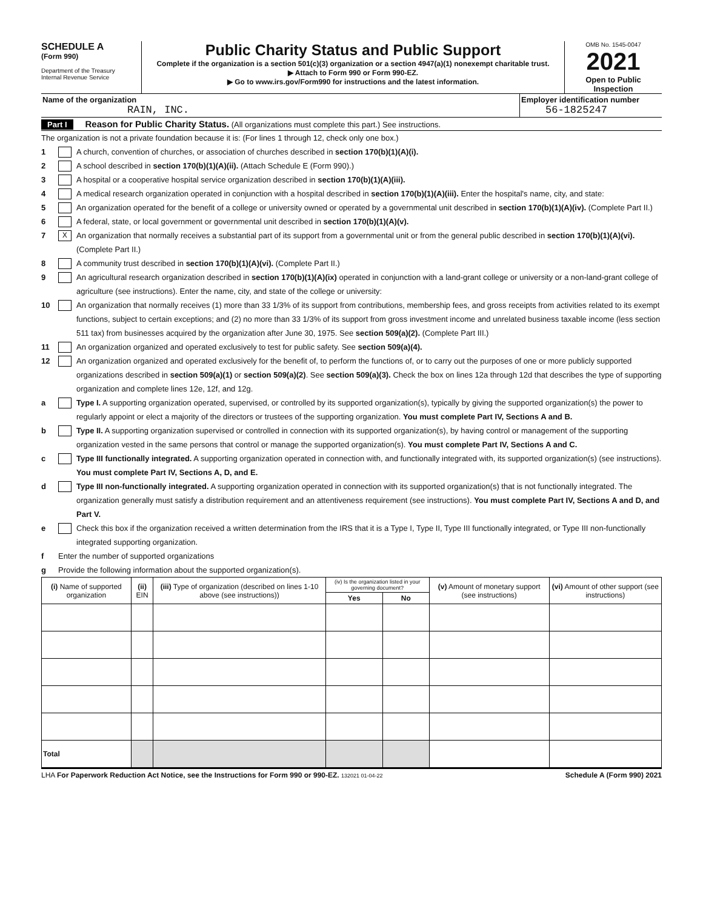SCHEDULE A
(Form 990)
Department of the Treasury
Internal Revenue Service
Public Charity Status and Public Support
Complete if the organization is a section 501(c)(3) organization or a section 4947(a)(1) nonexempt charitable trust.
▶ Attach to Form 990 or Form 990-EZ.
▶ Go to www.irs.gov/Form990 for instructions and the latest information.
OMB No. 1545-0047
2021
Open to Public Inspection
Name of the organization
RAIN, INC.
Employer identification number
56-1825247
Part I Reason for Public Charity Status. (All organizations must complete this part.) See instructions.
The organization is not a private foundation because it is: (For lines 1 through 12, check only one box.)
1 A church, convention of churches, or association of churches described in section 170(b)(1)(A)(i).
2 A school described in section 170(b)(1)(A)(ii). (Attach Schedule E (Form 990).)
3 A hospital or a cooperative hospital service organization described in section 170(b)(1)(A)(iii).
4 A medical research organization operated in conjunction with a hospital described in section 170(b)(1)(A)(iii). Enter the hospital's name, city, and state:
5 An organization operated for the benefit of a college or university owned or operated by a governmental unit described in section 170(b)(1)(A)(iv). (Complete Part II.)
6 A federal, state, or local government or governmental unit described in section 170(b)(1)(A)(v).
7 X An organization that normally receives a substantial part of its support from a governmental unit or from the general public described in section 170(b)(1)(A)(vi). (Complete Part II.)
8 A community trust described in section 170(b)(1)(A)(vi). (Complete Part II.)
9 An agricultural research organization described in section 170(b)(1)(A)(ix) operated in conjunction with a land-grant college or university or a non-land-grant college of agriculture (see instructions). Enter the name, city, and state of the college or university:
10 An organization that normally receives (1) more than 33 1/3% of its support from contributions, membership fees, and gross receipts from activities related to its exempt functions, subject to certain exceptions; and (2) no more than 33 1/3% of its support from gross investment income and unrelated business taxable income (less section 511 tax) from businesses acquired by the organization after June 30, 1975. See section 509(a)(2). (Complete Part III.)
11 An organization organized and operated exclusively to test for public safety. See section 509(a)(4).
12 An organization organized and operated exclusively for the benefit of, to perform the functions of, or to carry out the purposes of one or more publicly supported organizations described in section 509(a)(1) or section 509(a)(2). See section 509(a)(3). Check the box on lines 12a through 12d that describes the type of supporting organization and complete lines 12e, 12f, and 12g.
a Type I. A supporting organization operated, supervised, or controlled by its supported organization(s), typically by giving the supported organization(s) the power to regularly appoint or elect a majority of the directors or trustees of the supporting organization. You must complete Part IV, Sections A and B.
b Type II. A supporting organization supervised or controlled in connection with its supported organization(s), by having control or management of the supporting organization vested in the same persons that control or manage the supported organization(s). You must complete Part IV, Sections A and C.
c Type III functionally integrated. A supporting organization operated in connection with, and functionally integrated with, its supported organization(s) (see instructions). You must complete Part IV, Sections A, D, and E.
d Type III non-functionally integrated. A supporting organization operated in connection with its supported organization(s) that is not functionally integrated. The organization generally must satisfy a distribution requirement and an attentiveness requirement (see instructions). You must complete Part IV, Sections A and D, and Part V.
e Check this box if the organization received a written determination from the IRS that it is a Type I, Type II, Type III functionally integrated, or Type III non-functionally integrated supporting organization.
f Enter the number of supported organizations
g Provide the following information about the supported organization(s).
| (i) Name of supported organization | (ii) EIN | (iii) Type of organization (described on lines 1-10 above (see instructions)) | (iv) Is the organization listed in your governing document? | | (v) Amount of monetary support (see instructions) | (vi) Amount of other support (see instructions) |
| --- | --- | --- | --- | --- | --- | --- |
| | | | Yes | No | | |
| Total | | | | | | |
LHA For Paperwork Reduction Act Notice, see the Instructions for Form 990 or 990-EZ. 132021 01-04-22 Schedule A (Form 990) 2021